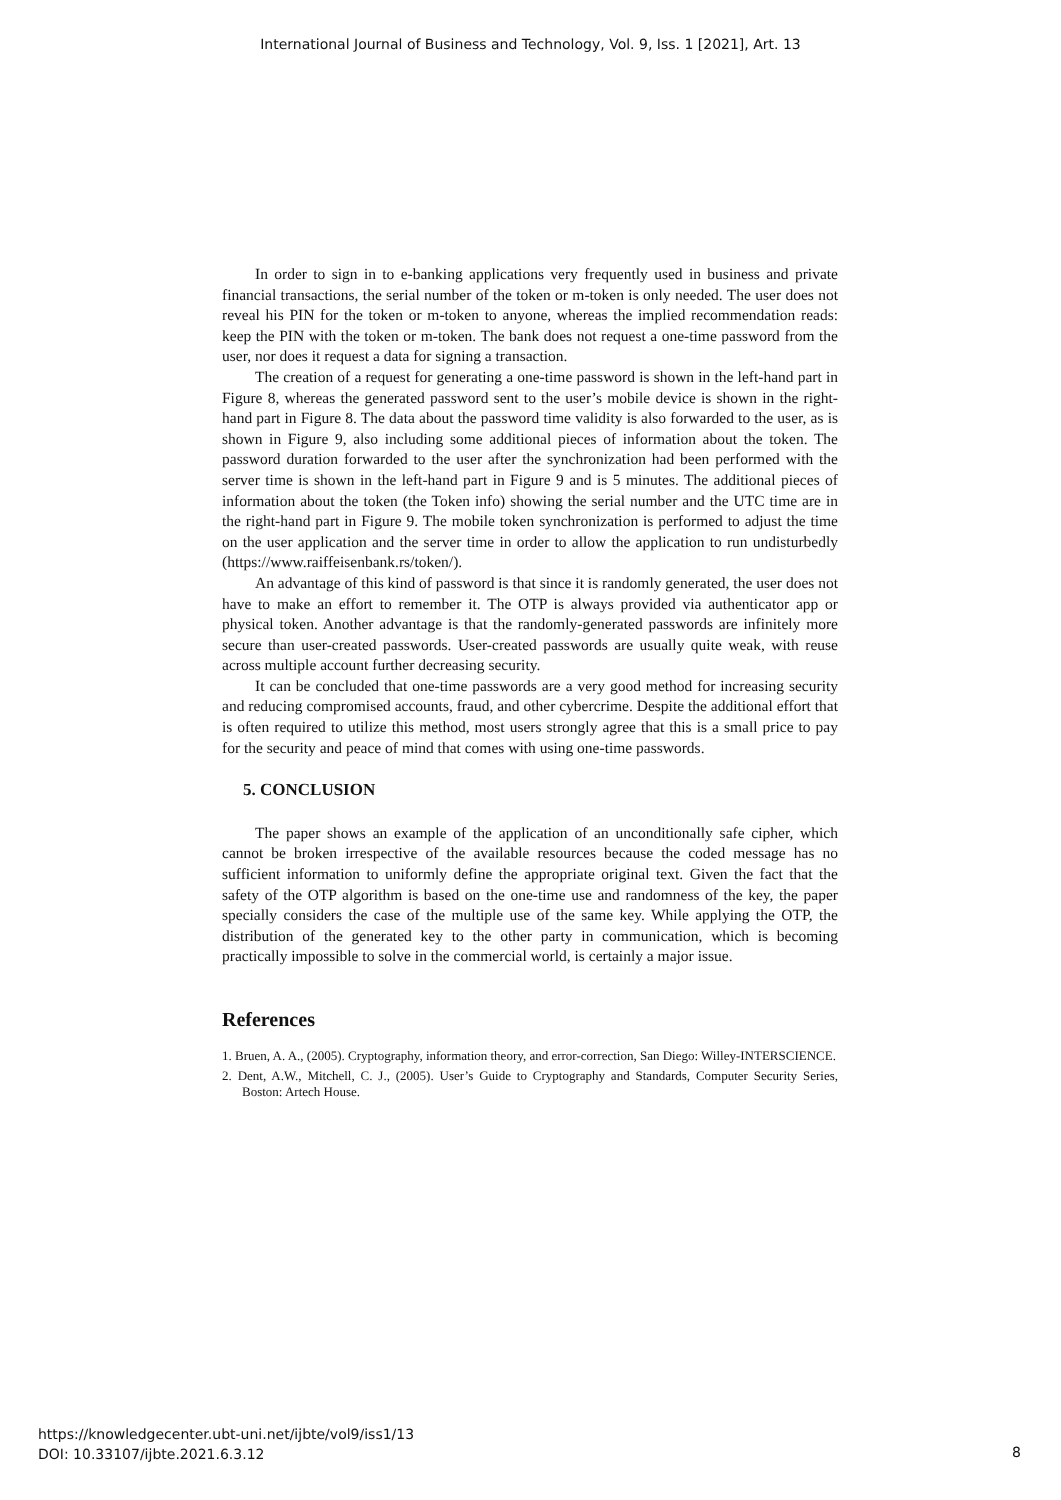International Journal of Business and Technology, Vol. 9, Iss. 1 [2021], Art. 13
In order to sign in to e-banking applications very frequently used in business and private financial transactions, the serial number of the token or m-token is only needed. The user does not reveal his PIN for the token or m-token to anyone, whereas the implied recommendation reads: keep the PIN with the token or m-token. The bank does not request a one-time password from the user, nor does it request a data for signing a transaction.
The creation of a request for generating a one-time password is shown in the left-hand part in Figure 8, whereas the generated password sent to the user’s mobile device is shown in the right-hand part in Figure 8. The data about the password time validity is also forwarded to the user, as is shown in Figure 9, also including some additional pieces of information about the token. The password duration forwarded to the user after the synchronization had been performed with the server time is shown in the left-hand part in Figure 9 and is 5 minutes. The additional pieces of information about the token (the Token info) showing the serial number and the UTC time are in the right-hand part in Figure 9. The mobile token synchronization is performed to adjust the time on the user application and the server time in order to allow the application to run undisturbedly (https://www.raiffeisenbank.rs/token/).
An advantage of this kind of password is that since it is randomly generated, the user does not have to make an effort to remember it. The OTP is always provided via authenticator app or physical token. Another advantage is that the randomly-generated passwords are infinitely more secure than user-created passwords. User-created passwords are usually quite weak, with reuse across multiple account further decreasing security.
It can be concluded that one-time passwords are a very good method for increasing security and reducing compromised accounts, fraud, and other cybercrime. Despite the additional effort that is often required to utilize this method, most users strongly agree that this is a small price to pay for the security and peace of mind that comes with using one-time passwords.
5. CONCLUSION
The paper shows an example of the application of an unconditionally safe cipher, which cannot be broken irrespective of the available resources because the coded message has no sufficient information to uniformly define the appropriate original text. Given the fact that the safety of the OTP algorithm is based on the one-time use and randomness of the key, the paper specially considers the case of the multiple use of the same key. While applying the OTP, the distribution of the generated key to the other party in communication, which is becoming practically impossible to solve in the commercial world, is certainly a major issue.
References
1. Bruen, A. A., (2005). Cryptography, information theory, and error-correction, San Diego: Willey-INTERSCIENCE.
2. Dent, A.W., Mitchell, C. J., (2005). User’s Guide to Cryptography and Standards, Computer Security Series, Boston: Artech House.
https://knowledgecenter.ubt-uni.net/ijbte/vol9/iss1/13
DOI: 10.33107/ijbte.2021.6.3.12
8